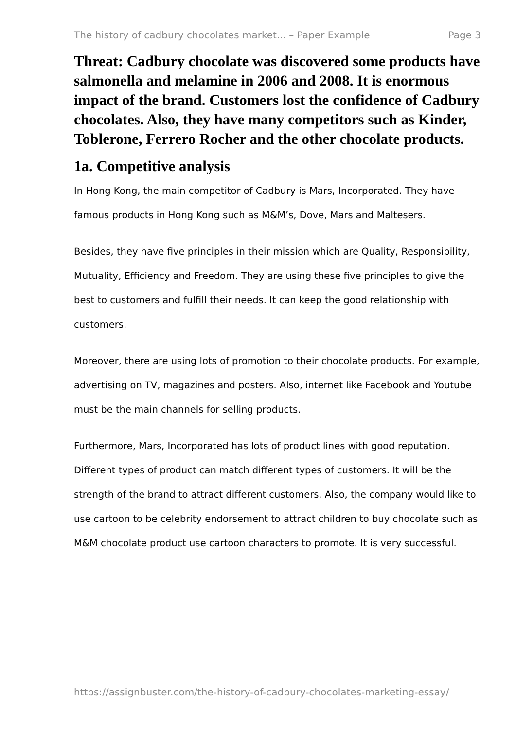The history of cadbury chocolates market... – Paper Example Page 3
Threat: Cadbury chocolate was discovered some products have salmonella and melamine in 2006 and 2008. It is enormous impact of the brand. Customers lost the confidence of Cadbury chocolates. Also, they have many competitors such as Kinder, Toblerone, Ferrero Rocher and the other chocolate products.
1a. Competitive analysis
In Hong Kong, the main competitor of Cadbury is Mars, Incorporated. They have famous products in Hong Kong such as M&M’s, Dove, Mars and Maltesers.
Besides, they have five principles in their mission which are Quality, Responsibility, Mutuality, Efficiency and Freedom. They are using these five principles to give the best to customers and fulfill their needs. It can keep the good relationship with customers.
Moreover, there are using lots of promotion to their chocolate products. For example, advertising on TV, magazines and posters. Also, internet like Facebook and Youtube must be the main channels for selling products.
Furthermore, Mars, Incorporated has lots of product lines with good reputation. Different types of product can match different types of customers. It will be the strength of the brand to attract different customers. Also, the company would like to use cartoon to be celebrity endorsement to attract children to buy chocolate such as M&M chocolate product use cartoon characters to promote. It is very successful.
https://assignbuster.com/the-history-of-cadbury-chocolates-marketing-essay/